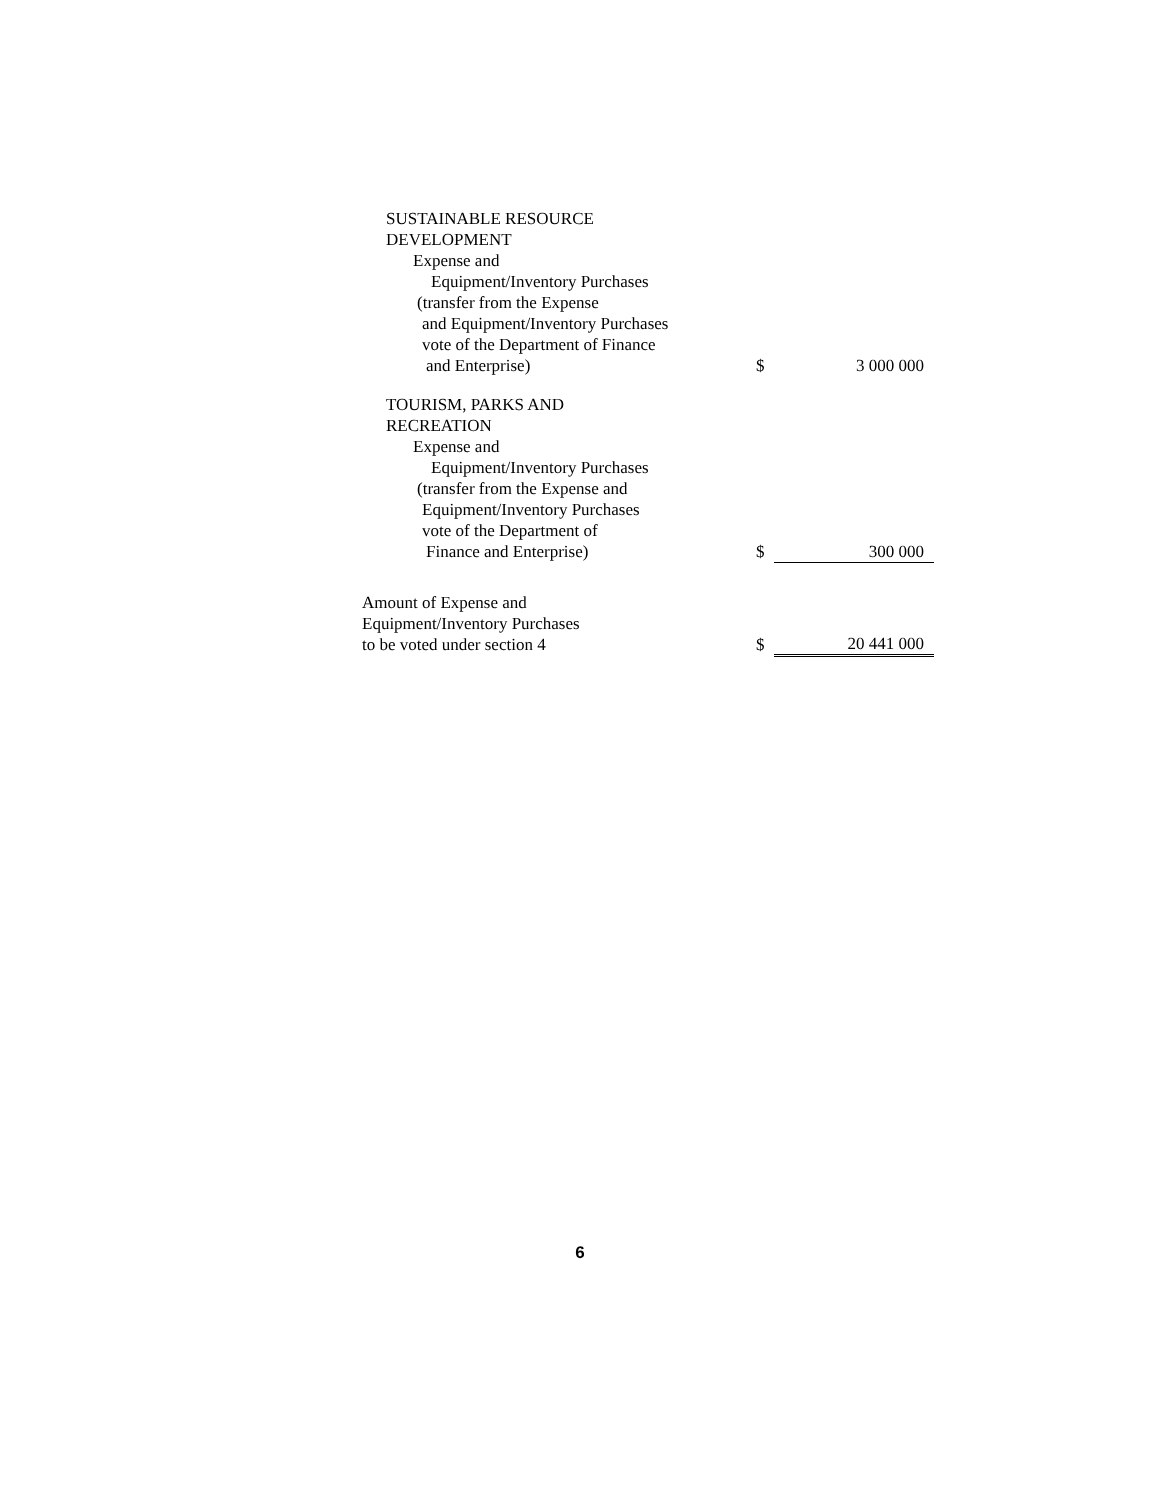| SUSTAINABLE RESOURCE DEVELOPMENT Expense and Equipment/Inventory Purchases (transfer from the Expense and Equipment/Inventory Purchases vote of the Department of Finance and Enterprise) | $ | 3 000 000 |
| TOURISM, PARKS AND RECREATION Expense and Equipment/Inventory Purchases (transfer from the Expense and Equipment/Inventory Purchases vote of the Department of Finance and Enterprise) | $ | 300 000 |
| Amount of Expense and Equipment/Inventory Purchases to be voted under section 4 | $ | 20 441 000 |
6